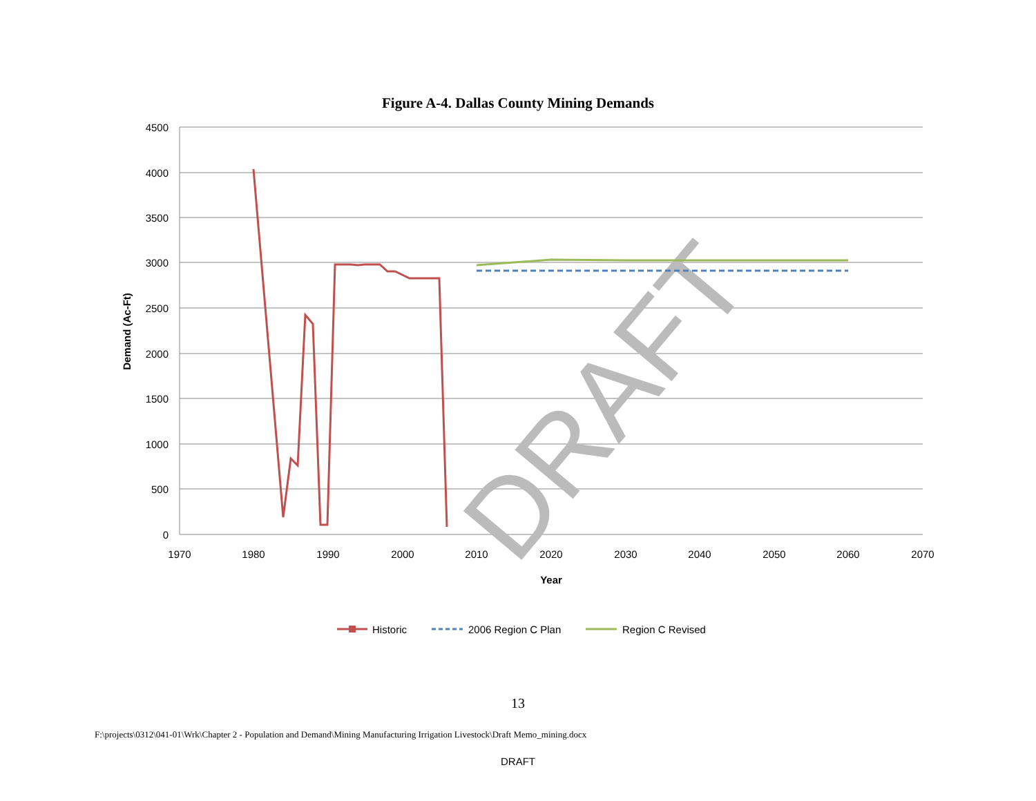Figure A-4. Dallas County Mining Demands
4500
4000
3500
3000
2500
2000
1500
1000
500
0
1970
1980
1990
2000
2010
2020
2030
2040
2050
2060
2070
Year
Demand (Ac-Ft)
DRAFT
Historic
2006 Region C Plan
Region C Revised
13
F:\projects\0312\041-01\Wrk\Chapter 2 - Population and Demand\Mining Manufacturing Irrigation Livestock\Draft Memo_mining.docx
DRAFT